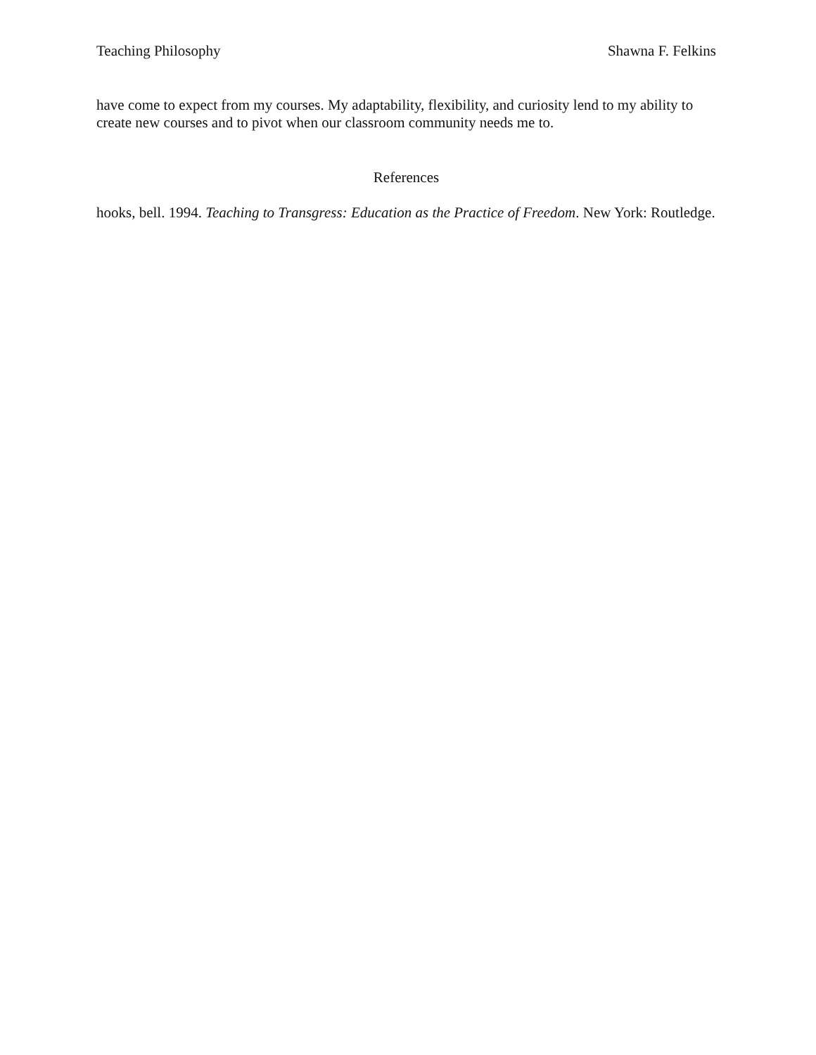Teaching Philosophy Shawna F. Felkins
have come to expect from my courses. My adaptability, flexibility, and curiosity lend to my ability to create new courses and to pivot when our classroom community needs me to.
References
hooks, bell. 1994. Teaching to Transgress: Education as the Practice of Freedom. New York: Routledge.